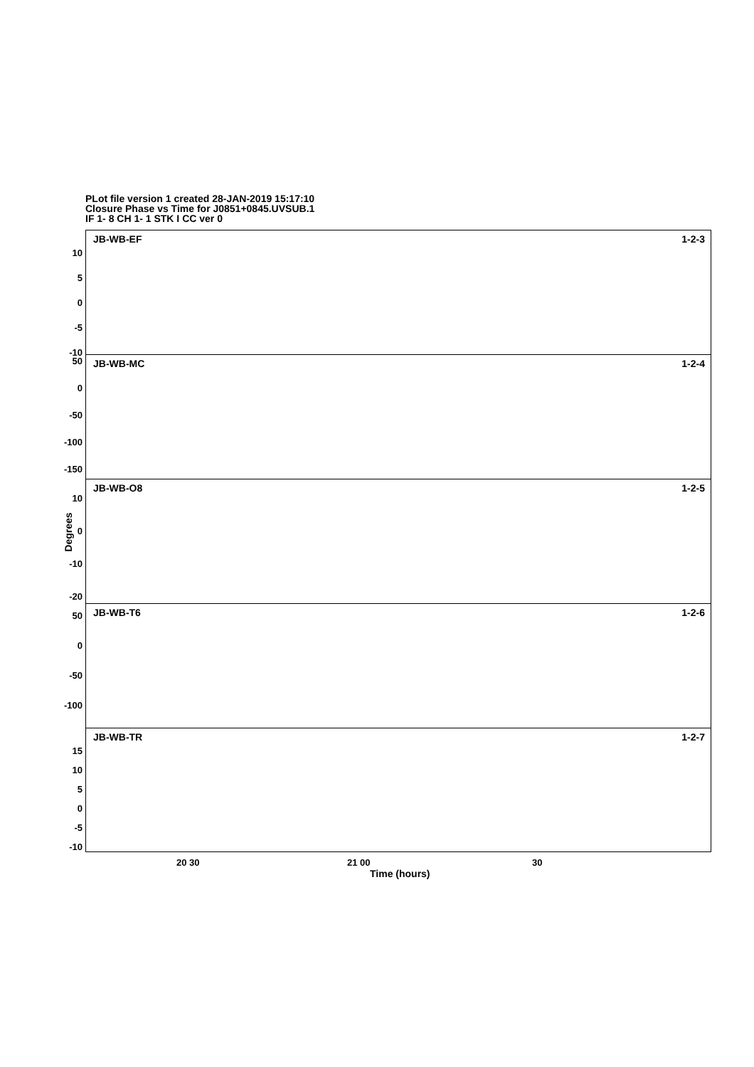PLot file version 1 created 28-JAN-2019 15:17:10
Closure Phase vs Time for J0851+0845.UVSUB.1
IF 1- 8 CH 1- 1 STK I CC ver 0
10
5
0
-5
-10
JB-WB-EF 1-2-3
50
0
-50
-100
-150
JB-WB-MC 1-2-4
10
0
-10
-20
JB-WB-O8 1-2-5
50
0
-50
-100
JB-WB-T6 1-2-6
15
10
5
0
-5
-10
JB-WB-TR 1-2-7
Degrees
20 30 21 00 30
Time (hours)